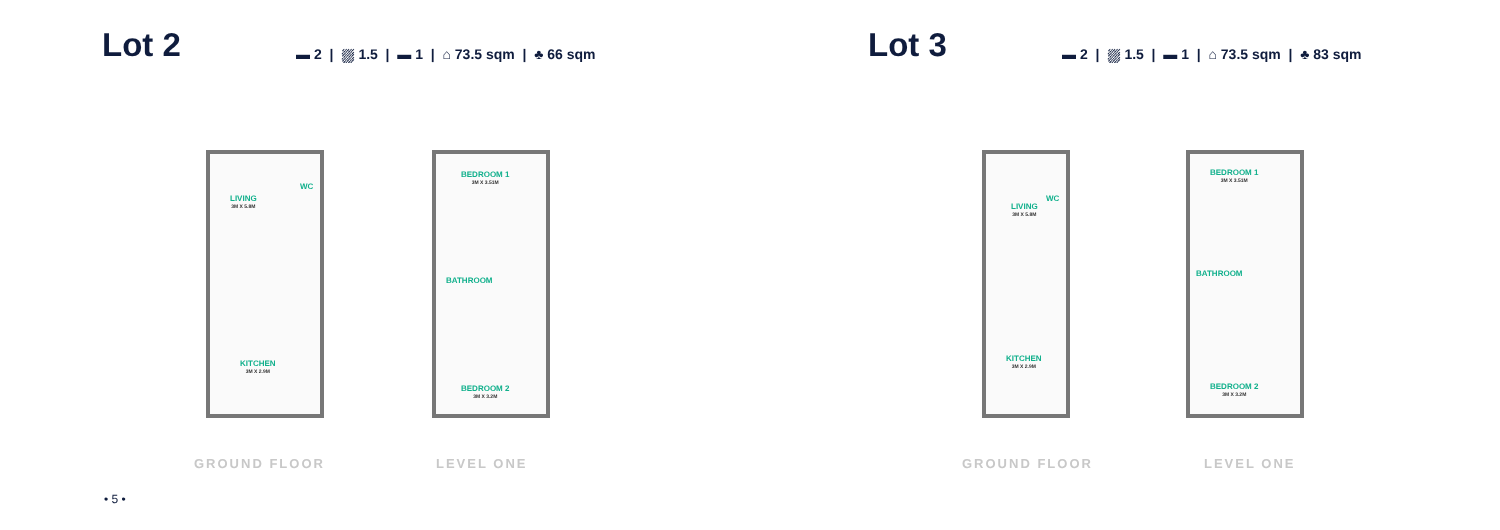Lot 2 ▬ 2 | ⛆ 1.5 | ▬ 1 | ⌂ 73.5 sqm | ♣ 66 sqm
LIVING
3M X 5.8M
WC
KITCHEN
3M X 2.9M
BEDROOM 1
3M X 3.51M
BATHROOM
BEDROOM 2
3M X 3.2M
GROUND FLOOR LEVEL ONE
• 5 •
Lot 3 ▬ 2 | ⛆ 1.5 | ▬ 1 | ⌂ 73.5 sqm | ♣ 83 sqm
LIVING
3M X 5.8M
WC
KITCHEN
3M X 2.9M
BEDROOM 1
3M X 3.51M
BATHROOM
BEDROOM 2
3M X 3.2M
GROUND FLOOR LEVEL ONE